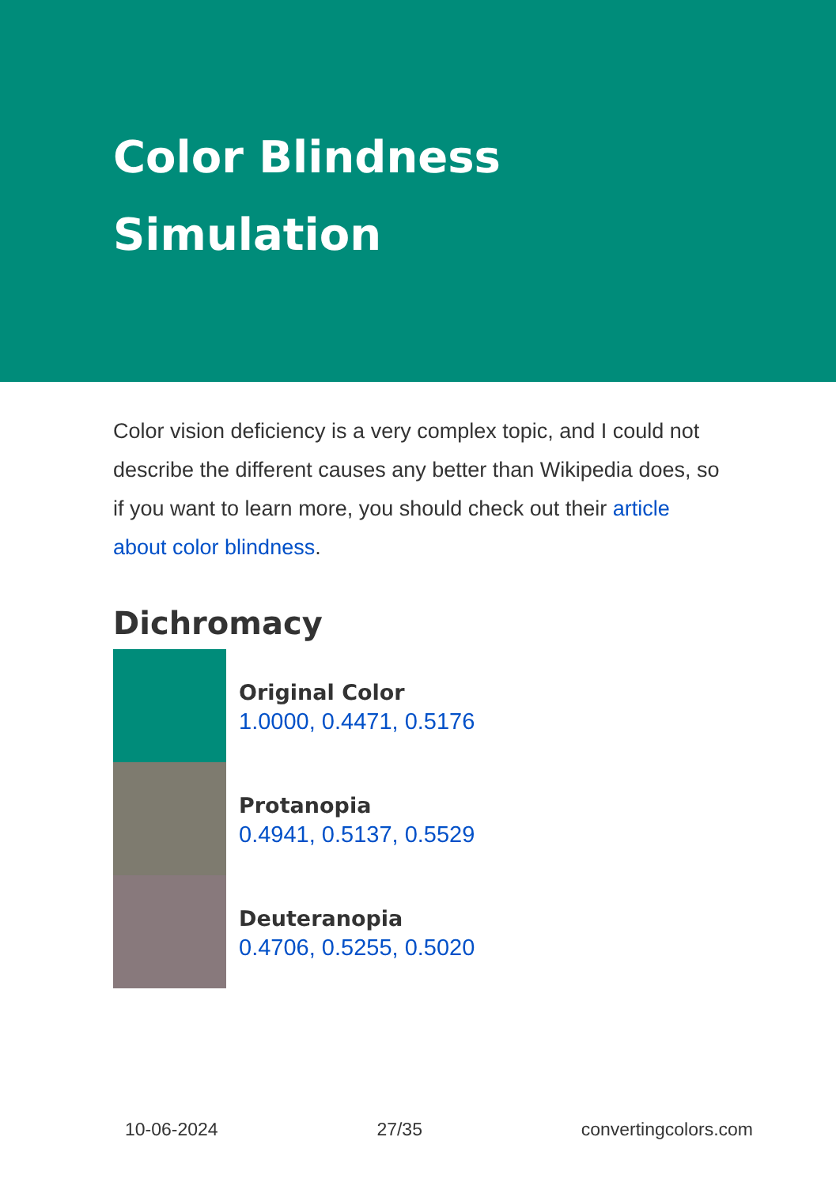Color Blindness
Simulation
Color vision deficiency is a very complex topic, and I could not describe the different causes any better than Wikipedia does, so if you want to learn more, you should check out their article about color blindness.
Dichromacy
Original Color
1.0000, 0.4471, 0.5176
Protanopia
0.4941, 0.5137, 0.5529
Deuteranopia
0.4706, 0.5255, 0.5020
10-06-2024 27/35 convertingcolors.com